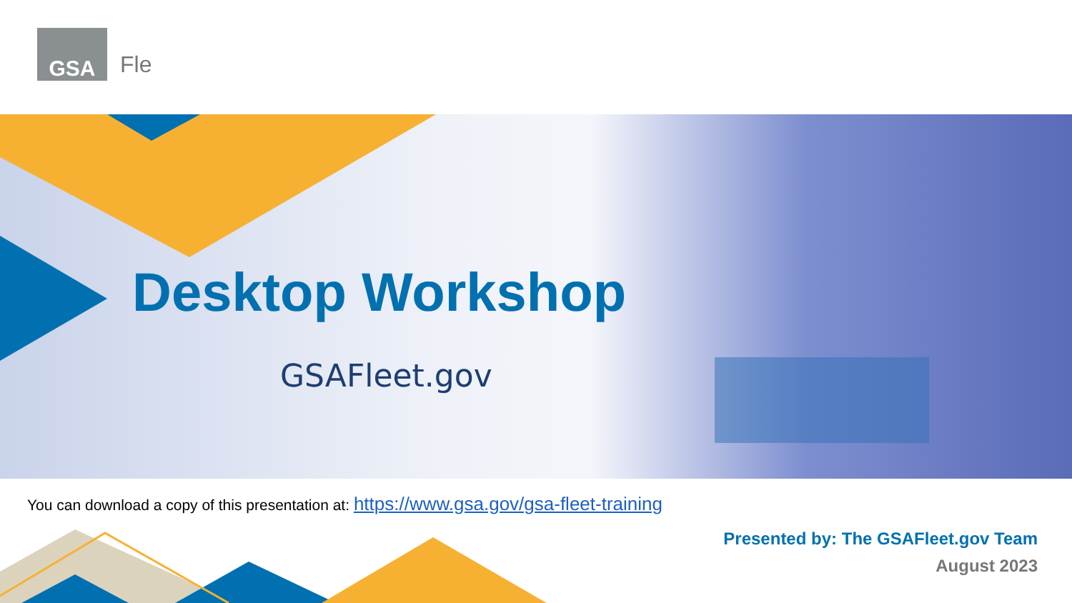GSA
Fle
Desktop Workshop
GSAFleet.gov
You can download a copy of this presentation at: https://www.gsa.gov/gsa-fleet-training
Presented by: The GSAFleet.gov Team
August 2023